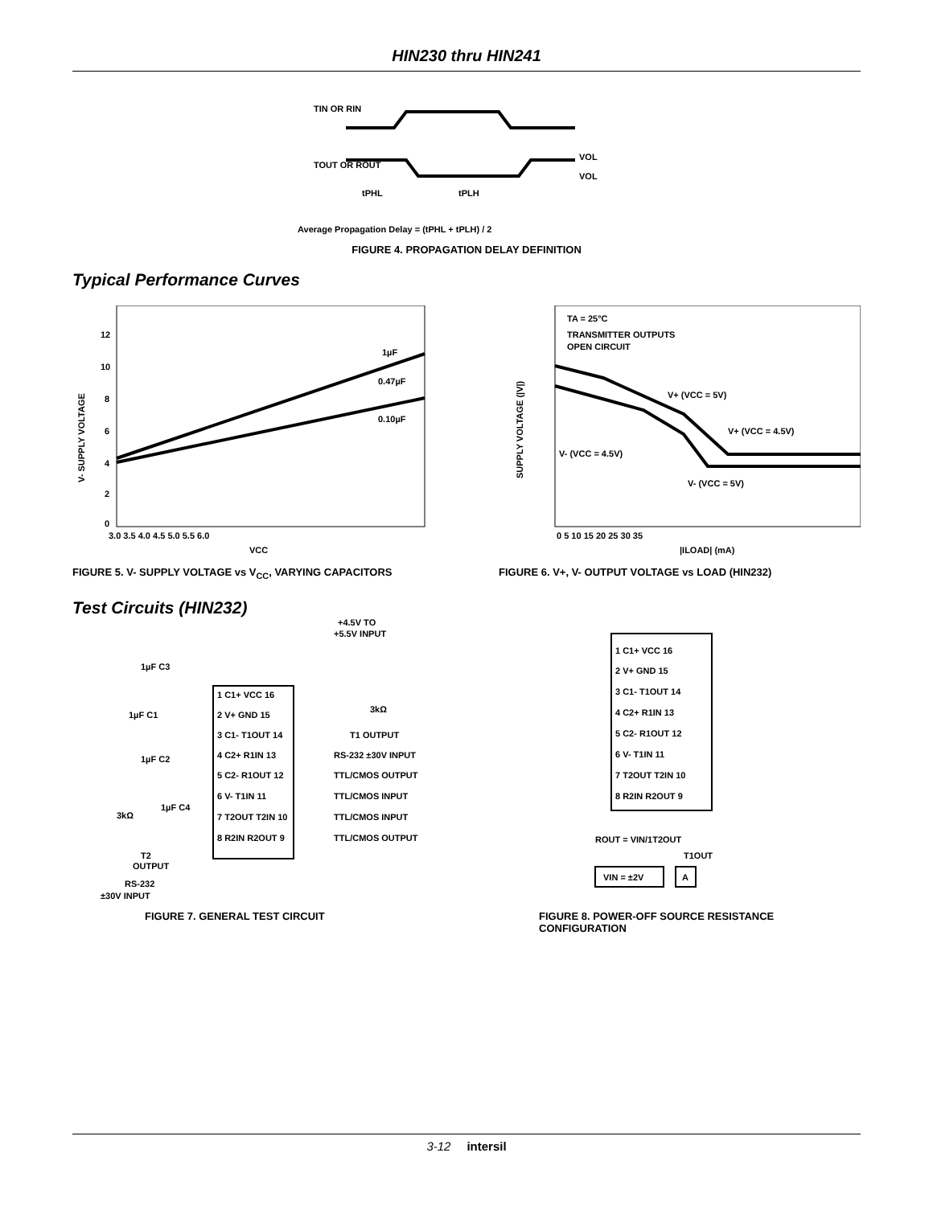HIN230 thru HIN241
TIN OR RIN
TOUT OR ROUT
VOL
VOL
tPHL
tPLH
Average Propagation Delay = (tPHL + tPLH) / 2
FIGURE 4. PROPAGATION DELAY DEFINITION
Typical Performance Curves
1µF
0.47µF
0.10µF
12
10
8
6
4
2
0
3.0 3.5 4.0 4.5 5.0 5.5 6.0
VCC
V- SUPPLY VOLTAGE
FIGURE 5. V- SUPPLY VOLTAGE vs V<sub>CC</sub>, VARYING CAPACITORS
TA = 25°C
TRANSMITTER OUTPUTS
OPEN CIRCUIT
V+ (VCC = 5V)
V+ (VCC = 4.5V)
V- (VCC = 4.5V)
V- (VCC = 5V)
0 5 10 15 20 25 30 35
|ILOAD| (mA)
SUPPLY VOLTAGE (|V|)
FIGURE 6. V+, V- OUTPUT VOLTAGE vs LOAD (HIN232)
Test Circuits (HIN232)
+4.5V TO
+5.5V INPUT
1µF C3
1µF C1
1µF C2
1µF C4
3kΩ
1 C1+ VCC 16
2 V+ GND 15
3 C1- T1OUT 14
4 C2+ R1IN 13
5 C2- R1OUT 12
6 V- T1IN 11
7 T2OUT T2IN 10
8 R2IN R2OUT 9
3kΩ
T1 OUTPUT
RS-232 ±30V INPUT
TTL/CMOS OUTPUT
TTL/CMOS INPUT
TTL/CMOS INPUT
TTL/CMOS OUTPUT
T2
OUTPUT
RS-232
±30V INPUT
FIGURE 7. GENERAL TEST CIRCUIT
1 C1+ VCC 16
2 V+ GND 15
3 C1- T1OUT 14
4 C2+ R1IN 13
5 C2- R1OUT 12
6 V- T1IN 11
7 T2OUT T2IN 10
8 R2IN R2OUT 9
ROUT = VIN/1T2OUT
T1OUT
VIN = ±2V
A
FIGURE 8. POWER-OFF SOURCE RESISTANCE CONFIGURATION
3-12 intersil